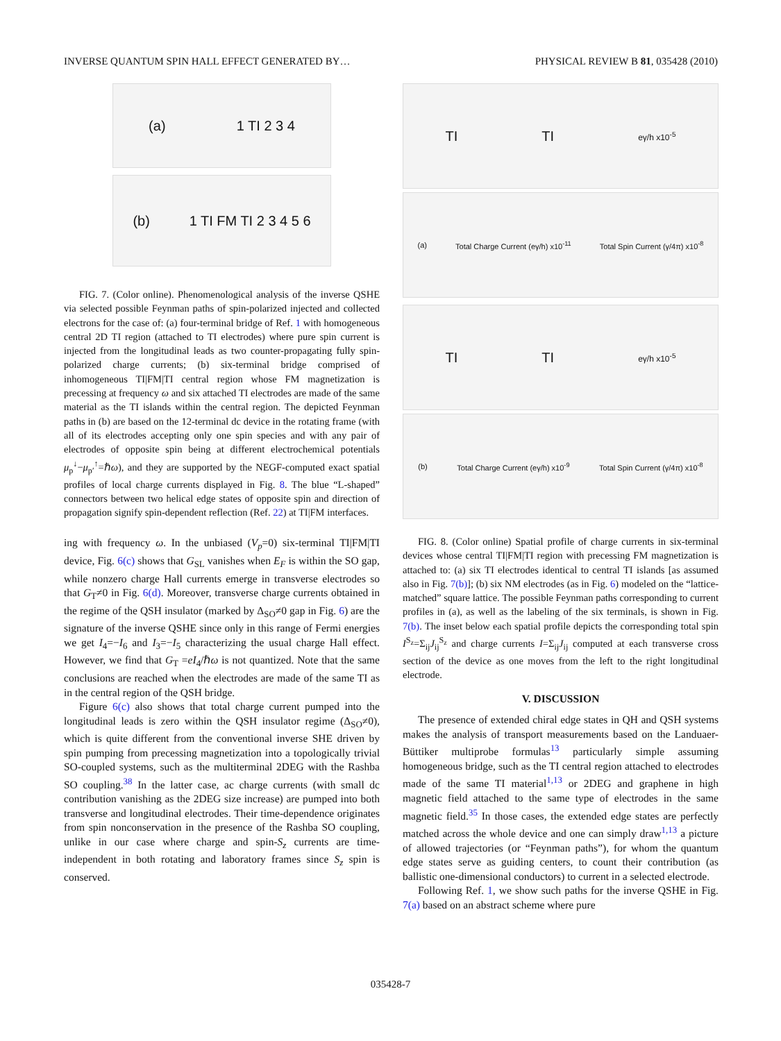INVERSE QUANTUM SPIN HALL EFFECT GENERATED BY… PHYSICAL REVIEW B 81, 035428 (2010)
(a) 1 TI 2 3 4
(b) 1 TI FM TI 2 3 4 5 6
FIG. 7. (Color online). Phenomenological analysis of the inverse QSHE via selected possible Feynman paths of spin-polarized injected and collected electrons for the case of: (a) four-terminal bridge of Ref. 1 with homogeneous central 2D TI region (attached to TI electrodes) where pure spin current is injected from the longitudinal leads as two counter-propagating fully spin-polarized charge currents; (b) six-terminal bridge comprised of inhomogeneous TI|FM|TI central region whose FM magnetization is precessing at frequency ω and six attached TI electrodes are made of the same material as the TI islands within the central region. The depicted Feynman paths in (b) are based on the 12-terminal dc device in the rotating frame (with all of its electrodes accepting only one spin species and with any pair of electrodes of opposite spin being at different electrochemical potentials μ<sub>p</sub><sup>↓</sup>−μ<sub>p′</sub><sup>↑</sup>=ℏω), and they are supported by the NEGF-computed exact spatial profiles of local charge currents displayed in Fig. 8. The blue “L-shaped” connectors between two helical edge states of opposite spin and direction of propagation signify spin-dependent reflection (Ref. 22) at TI|FM interfaces.
ing with frequency ω. In the unbiased (V<sub>p</sub>=0) six-terminal TI|FM|TI device, Fig. 6(c) shows that G<sub>SL</sub> vanishes when E<sub>F</sub> is within the SO gap, while nonzero charge Hall currents emerge in transverse electrodes so that G<sub>T</sub>≠0 in Fig. 6(d). Moreover, transverse charge currents obtained in the regime of the QSH insulator (marked by Δ<sub>SO</sub>≠0 gap in Fig. 6) are the signature of the inverse QSHE since only in this range of Fermi energies we get I<sub>4</sub>=−I<sub>6</sub> and I<sub>3</sub>=−I<sub>5</sub> characterizing the usual charge Hall effect. However, we find that G<sub>T</sub> =eI<sub>4</sub>/ℏω is not quantized. Note that the same conclusions are reached when the electrodes are made of the same TI as in the central region of the QSH bridge.
Figure 6(c) also shows that total charge current pumped into the longitudinal leads is zero within the QSH insulator regime (Δ<sub>SO</sub>≠0), which is quite different from the conventional inverse SHE driven by spin pumping from precessing magnetization into a topologically trivial SO-coupled systems, such as the multiterminal 2DEG with the Rashba SO coupling.<sup>38</sup> In the latter case, ac charge currents (with small dc contribution vanishing as the 2DEG size increase) are pumped into both transverse and longitudinal electrodes. Their time-dependence originates from spin nonconservation in the presence of the Rashba SO coupling, unlike in our case where charge and spin-S<sub>z</sub> currents are time-independent in both rotating and laboratory frames since S<sub>z</sub> spin is conserved.
TI TI eγ/h x10<sup>-5</sup>
(a) Total Charge Current (eγ/h) x10<sup>-11</sup> Total Spin Current (γ/4π) x10<sup>-8</sup>
TI TI eγ/h x10<sup>-5</sup>
(b) Total Charge Current (eγ/h) x10<sup>-9</sup> Total Spin Current (γ/4π) x10<sup>-8</sup>
FIG. 8. (Color online) Spatial profile of charge currents in six-terminal devices whose central TI|FM|TI region with precessing FM magnetization is attached to: (a) six TI electrodes identical to central TI islands [as assumed also in Fig. 7(b)]; (b) six NM electrodes (as in Fig. 6) modeled on the “lattice-matched” square lattice. The possible Feynman paths corresponding to current profiles in (a), as well as the labeling of the six terminals, is shown in Fig. 7(b). The inset below each spatial profile depicts the corresponding total spin I<sup>S<sub>z</sub></sup>=Σ<sub>ij</sub>J<sub>ij</sub><sup>S<sub>z</sub></sup> and charge currents I=Σ<sub>ij</sub>J<sub>ij</sub> computed at each transverse cross section of the device as one moves from the left to the right longitudinal electrode.
V. DISCUSSION
The presence of extended chiral edge states in QH and QSH systems makes the analysis of transport measurements based on the Landuaer-Büttiker multiprobe formulas<sup>13</sup> particularly simple assuming homogeneous bridge, such as the TI central region attached to electrodes made of the same TI material<sup>1,13</sup> or 2DEG and graphene in high magnetic field attached to the same type of electrodes in the same magnetic field.<sup>35</sup> In those cases, the extended edge states are perfectly matched across the whole device and one can simply draw<sup>1,13</sup> a picture of allowed trajectories (or “Feynman paths”), for whom the quantum edge states serve as guiding centers, to count their contribution (as ballistic one-dimensional conductors) to current in a selected electrode.
Following Ref. 1, we show such paths for the inverse QSHE in Fig. 7(a) based on an abstract scheme where pure
035428-7